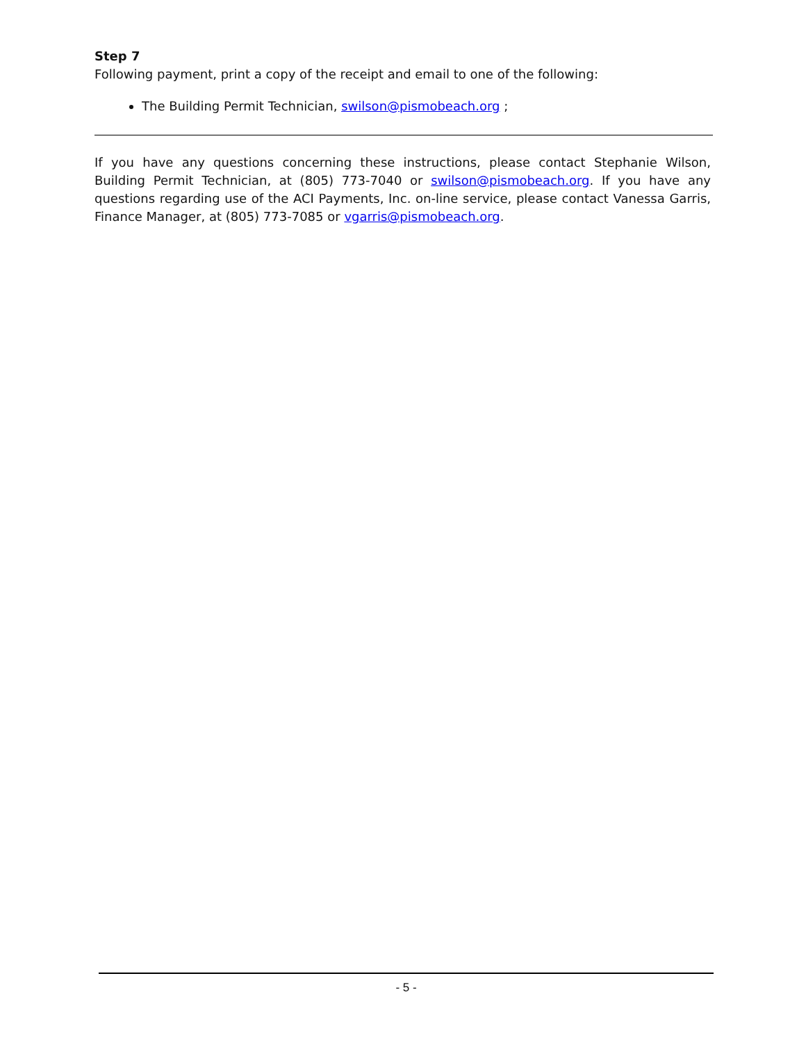Step 7
Following payment, print a copy of the receipt and email to one of the following:
The Building Permit Technician, swilson@pismobeach.org ;
If you have any questions concerning these instructions, please contact Stephanie Wilson, Building Permit Technician, at (805) 773-7040 or swilson@pismobeach.org. If you have any questions regarding use of the ACI Payments, Inc. on-line service, please contact Vanessa Garris, Finance Manager, at (805) 773-7085 or vgarris@pismobeach.org.
- 5 -